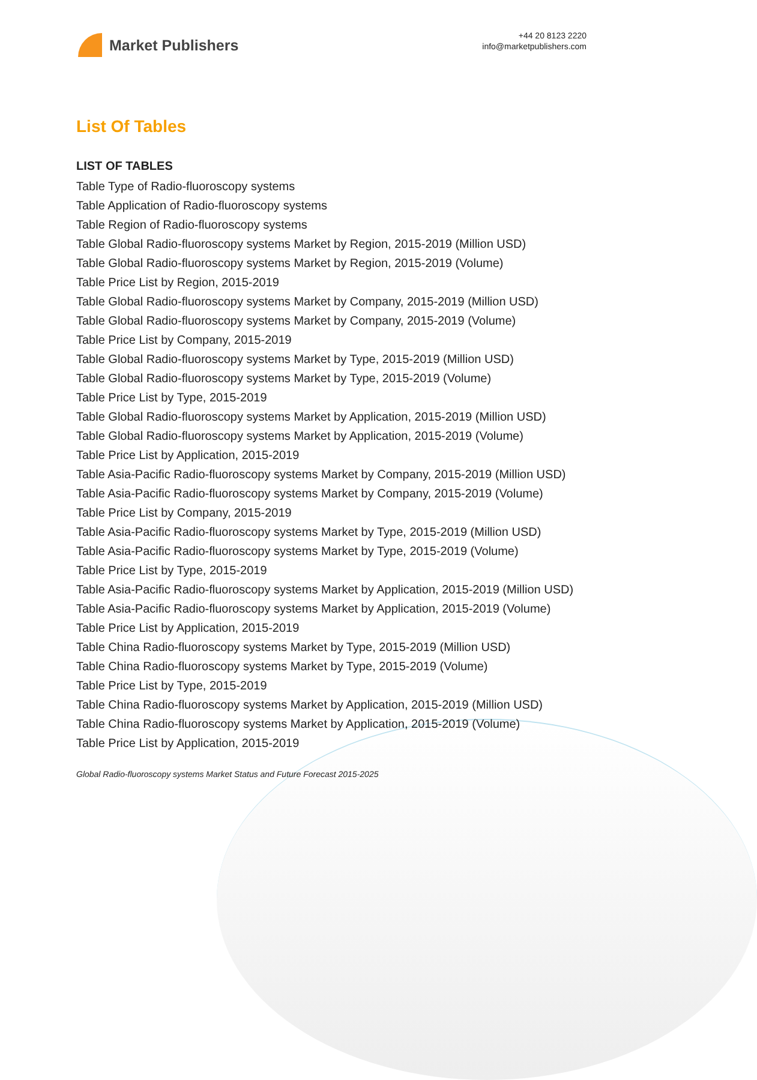Market Publishers
+44 20 8123 2220
info@marketpublishers.com
List Of Tables
LIST OF TABLES
Table Type of Radio-fluoroscopy systems
Table Application of Radio-fluoroscopy systems
Table Region of Radio-fluoroscopy systems
Table Global Radio-fluoroscopy systems Market by Region, 2015-2019 (Million USD)
Table Global Radio-fluoroscopy systems Market by Region, 2015-2019 (Volume)
Table Price List by Region, 2015-2019
Table Global Radio-fluoroscopy systems Market by Company, 2015-2019 (Million USD)
Table Global Radio-fluoroscopy systems Market by Company, 2015-2019 (Volume)
Table Price List by Company, 2015-2019
Table Global Radio-fluoroscopy systems Market by Type, 2015-2019 (Million USD)
Table Global Radio-fluoroscopy systems Market by Type, 2015-2019 (Volume)
Table Price List by Type, 2015-2019
Table Global Radio-fluoroscopy systems Market by Application, 2015-2019 (Million USD)
Table Global Radio-fluoroscopy systems Market by Application, 2015-2019 (Volume)
Table Price List by Application, 2015-2019
Table Asia-Pacific Radio-fluoroscopy systems Market by Company, 2015-2019 (Million USD)
Table Asia-Pacific Radio-fluoroscopy systems Market by Company, 2015-2019 (Volume)
Table Price List by Company, 2015-2019
Table Asia-Pacific Radio-fluoroscopy systems Market by Type, 2015-2019 (Million USD)
Table Asia-Pacific Radio-fluoroscopy systems Market by Type, 2015-2019 (Volume)
Table Price List by Type, 2015-2019
Table Asia-Pacific Radio-fluoroscopy systems Market by Application, 2015-2019 (Million USD)
Table Asia-Pacific Radio-fluoroscopy systems Market by Application, 2015-2019 (Volume)
Table Price List by Application, 2015-2019
Table China Radio-fluoroscopy systems Market by Type, 2015-2019 (Million USD)
Table China Radio-fluoroscopy systems Market by Type, 2015-2019 (Volume)
Table Price List by Type, 2015-2019
Table China Radio-fluoroscopy systems Market by Application, 2015-2019 (Million USD)
Table China Radio-fluoroscopy systems Market by Application, 2015-2019 (Volume)
Table Price List by Application, 2015-2019
Global Radio-fluoroscopy systems Market Status and Future Forecast 2015-2025